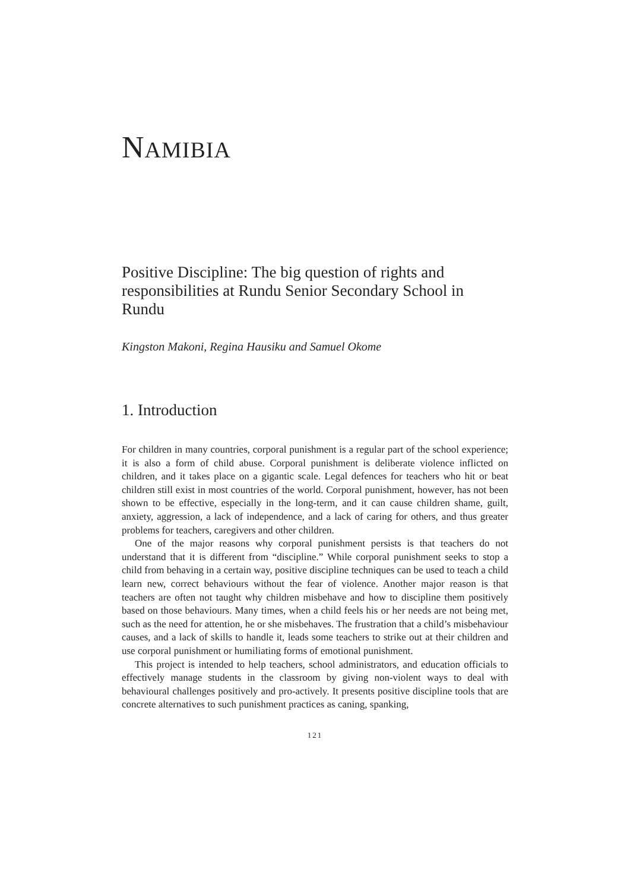NAMIBIA
Positive Discipline: The big question of rights and responsibilities at Rundu Senior Secondary School in Rundu
Kingston Makoni, Regina Hausiku and Samuel Okome
1. Introduction
For children in many countries, corporal punishment is a regular part of the school experience; it is also a form of child abuse. Corporal punishment is deliberate violence inflicted on children, and it takes place on a gigantic scale. Legal defences for teachers who hit or beat children still exist in most countries of the world. Corporal punishment, however, has not been shown to be effective, especially in the long-term, and it can cause children shame, guilt, anxiety, aggression, a lack of independence, and a lack of caring for others, and thus greater problems for teachers, caregivers and other children.
One of the major reasons why corporal punishment persists is that teachers do not understand that it is different from “discipline.” While corporal punishment seeks to stop a child from behaving in a certain way, positive discipline techniques can be used to teach a child learn new, correct behaviours without the fear of violence. Another major reason is that teachers are often not taught why children misbehave and how to discipline them positively based on those behaviours. Many times, when a child feels his or her needs are not being met, such as the need for attention, he or she misbehaves. The frustration that a child’s misbehaviour causes, and a lack of skills to handle it, leads some teachers to strike out at their children and use corporal punishment or humiliating forms of emotional punishment.
This project is intended to help teachers, school administrators, and education officials to effectively manage students in the classroom by giving non-violent ways to deal with behavioural challenges positively and pro-actively. It presents positive discipline tools that are concrete alternatives to such punishment practices as caning, spanking,
121